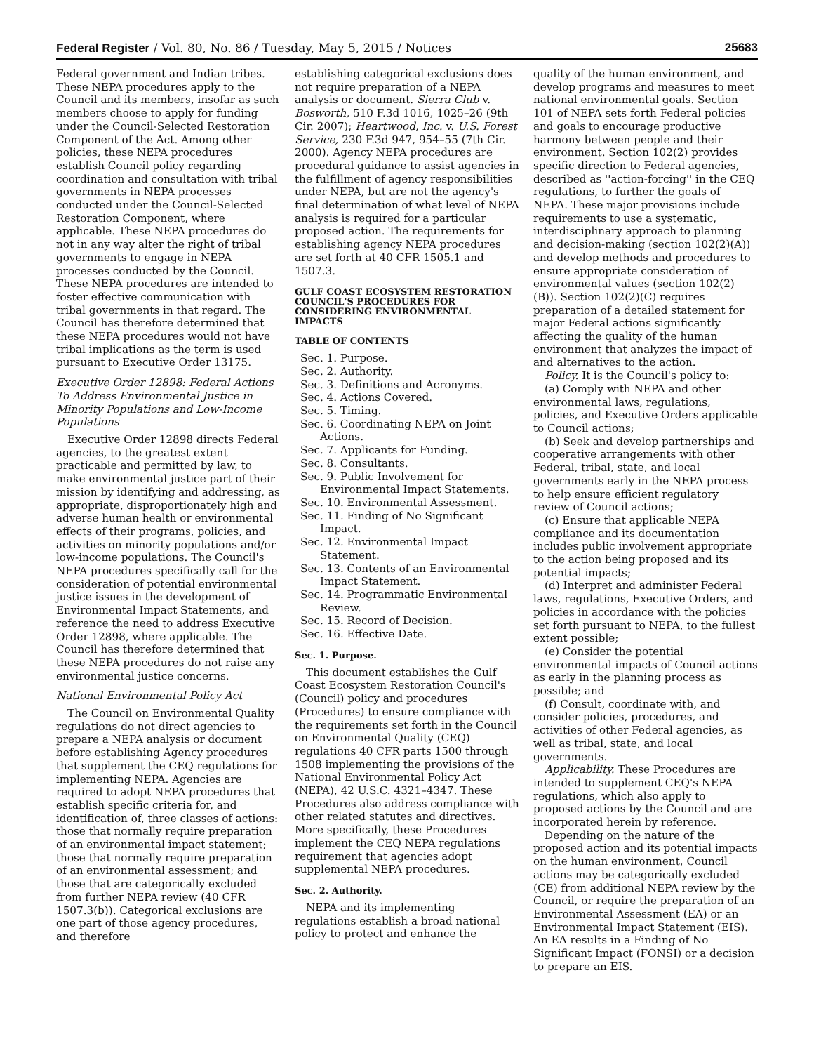Federal Register / Vol. 80, No. 86 / Tuesday, May 5, 2015 / Notices 25683
Federal government and Indian tribes. These NEPA procedures apply to the Council and its members, insofar as such members choose to apply for funding under the Council-Selected Restoration Component of the Act. Among other policies, these NEPA procedures establish Council policy regarding coordination and consultation with tribal governments in NEPA processes conducted under the Council-Selected Restoration Component, where applicable. These NEPA procedures do not in any way alter the right of tribal governments to engage in NEPA processes conducted by the Council. These NEPA procedures are intended to foster effective communication with tribal governments in that regard. The Council has therefore determined that these NEPA procedures would not have tribal implications as the term is used pursuant to Executive Order 13175.
Executive Order 12898: Federal Actions To Address Environmental Justice in Minority Populations and Low-Income Populations
Executive Order 12898 directs Federal agencies, to the greatest extent practicable and permitted by law, to make environmental justice part of their mission by identifying and addressing, as appropriate, disproportionately high and adverse human health or environmental effects of their programs, policies, and activities on minority populations and/or low-income populations. The Council's NEPA procedures specifically call for the consideration of potential environmental justice issues in the development of Environmental Impact Statements, and reference the need to address Executive Order 12898, where applicable. The Council has therefore determined that these NEPA procedures do not raise any environmental justice concerns.
National Environmental Policy Act
The Council on Environmental Quality regulations do not direct agencies to prepare a NEPA analysis or document before establishing Agency procedures that supplement the CEQ regulations for implementing NEPA. Agencies are required to adopt NEPA procedures that establish specific criteria for, and identification of, three classes of actions: those that normally require preparation of an environmental impact statement; those that normally require preparation of an environmental assessment; and those that are categorically excluded from further NEPA review (40 CFR 1507.3(b)). Categorical exclusions are one part of those agency procedures, and therefore
establishing categorical exclusions does not require preparation of a NEPA analysis or document. Sierra Club v. Bosworth, 510 F.3d 1016, 1025–26 (9th Cir. 2007); Heartwood, Inc. v. U.S. Forest Service, 230 F.3d 947, 954–55 (7th Cir. 2000). Agency NEPA procedures are procedural guidance to assist agencies in the fulfillment of agency responsibilities under NEPA, but are not the agency's final determination of what level of NEPA analysis is required for a particular proposed action. The requirements for establishing agency NEPA procedures are set forth at 40 CFR 1505.1 and 1507.3.
GULF COAST ECOSYSTEM RESTORATION COUNCIL'S PROCEDURES FOR CONSIDERING ENVIRONMENTAL IMPACTS
TABLE OF CONTENTS
Sec. 1. Purpose.
Sec. 2. Authority.
Sec. 3. Definitions and Acronyms.
Sec. 4. Actions Covered.
Sec. 5. Timing.
Sec. 6. Coordinating NEPA on Joint Actions.
Sec. 7. Applicants for Funding.
Sec. 8. Consultants.
Sec. 9. Public Involvement for Environmental Impact Statements.
Sec. 10. Environmental Assessment.
Sec. 11. Finding of No Significant Impact.
Sec. 12. Environmental Impact Statement.
Sec. 13. Contents of an Environmental Impact Statement.
Sec. 14. Programmatic Environmental Review.
Sec. 15. Record of Decision.
Sec. 16. Effective Date.
Sec. 1. Purpose.
This document establishes the Gulf Coast Ecosystem Restoration Council's (Council) policy and procedures (Procedures) to ensure compliance with the requirements set forth in the Council on Environmental Quality (CEQ) regulations 40 CFR parts 1500 through 1508 implementing the provisions of the National Environmental Policy Act (NEPA), 42 U.S.C. 4321–4347. These Procedures also address compliance with other related statutes and directives. More specifically, these Procedures implement the CEQ NEPA regulations requirement that agencies adopt supplemental NEPA procedures.
Sec. 2. Authority.
NEPA and its implementing regulations establish a broad national policy to protect and enhance the
quality of the human environment, and develop programs and measures to meet national environmental goals. Section 101 of NEPA sets forth Federal policies and goals to encourage productive harmony between people and their environment. Section 102(2) provides specific direction to Federal agencies, described as ''action-forcing'' in the CEQ regulations, to further the goals of NEPA. These major provisions include requirements to use a systematic, interdisciplinary approach to planning and decision-making (section 102(2)(A)) and develop methods and procedures to ensure appropriate consideration of environmental values (section 102(2)(B)). Section 102(2)(C) requires preparation of a detailed statement for major Federal actions significantly affecting the quality of the human environment that analyzes the impact of and alternatives to the action.
Policy. It is the Council's policy to:
(a) Comply with NEPA and other environmental laws, regulations, policies, and Executive Orders applicable to Council actions;
(b) Seek and develop partnerships and cooperative arrangements with other Federal, tribal, state, and local governments early in the NEPA process to help ensure efficient regulatory review of Council actions;
(c) Ensure that applicable NEPA compliance and its documentation includes public involvement appropriate to the action being proposed and its potential impacts;
(d) Interpret and administer Federal laws, regulations, Executive Orders, and policies in accordance with the policies set forth pursuant to NEPA, to the fullest extent possible;
(e) Consider the potential environmental impacts of Council actions as early in the planning process as possible; and
(f) Consult, coordinate with, and consider policies, procedures, and activities of other Federal agencies, as well as tribal, state, and local governments.
Applicability. These Procedures are intended to supplement CEQ's NEPA regulations, which also apply to proposed actions by the Council and are incorporated herein by reference.
Depending on the nature of the proposed action and its potential impacts on the human environment, Council actions may be categorically excluded (CE) from additional NEPA review by the Council, or require the preparation of an Environmental Assessment (EA) or an Environmental Impact Statement (EIS). An EA results in a Finding of No Significant Impact (FONSI) or a decision to prepare an EIS.